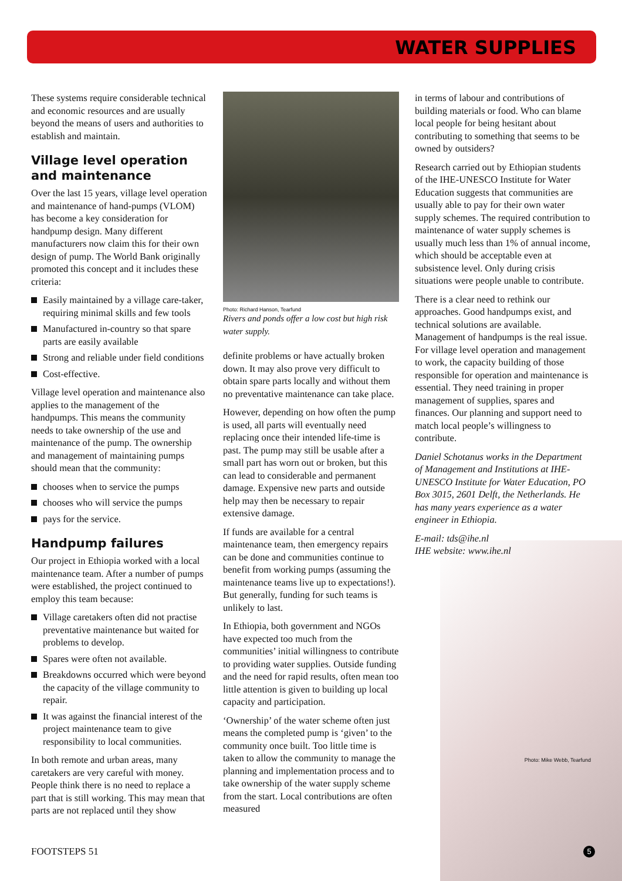WATER SUPPLIES
These systems require considerable technical and economic resources and are usually beyond the means of users and authorities to establish and maintain.
Village level operation and maintenance
Over the last 15 years, village level operation and maintenance of hand-pumps (VLOM) has become a key consideration for handpump design. Many different manufacturers now claim this for their own design of pump. The World Bank originally promoted this concept and it includes these criteria:
Easily maintained by a village care-taker, requiring minimal skills and few tools
Manufactured in-country so that spare parts are easily available
Strong and reliable under field conditions
Cost-effective.
Village level operation and maintenance also applies to the management of the handpumps. This means the community needs to take ownership of the use and maintenance of the pump. The ownership and management of maintaining pumps should mean that the community:
chooses when to service the pumps
chooses who will service the pumps
pays for the service.
Handpump failures
Our project in Ethiopia worked with a local maintenance team. After a number of pumps were established, the project continued to employ this team because:
Village caretakers often did not practise preventative maintenance but waited for problems to develop.
Spares were often not available.
Breakdowns occurred which were beyond the capacity of the village community to repair.
It was against the financial interest of the project maintenance team to give responsibility to local communities.
In both remote and urban areas, many caretakers are very careful with money. People think there is no need to replace a part that is still working. This may mean that parts are not replaced until they show
Photo: Richard Hanson, Tearfund
Rivers and ponds offer a low cost but high risk water supply.
definite problems or have actually broken down. It may also prove very difficult to obtain spare parts locally and without them no preventative maintenance can take place.
However, depending on how often the pump is used, all parts will eventually need replacing once their intended life-time is past. The pump may still be usable after a small part has worn out or broken, but this can lead to considerable and permanent damage. Expensive new parts and outside help may then be necessary to repair extensive damage.
If funds are available for a central maintenance team, then emergency repairs can be done and communities continue to benefit from working pumps (assuming the maintenance teams live up to expectations!). But generally, funding for such teams is unlikely to last.
In Ethiopia, both government and NGOs have expected too much from the communities’ initial willingness to contribute to providing water supplies. Outside funding and the need for rapid results, often mean too little attention is given to building up local capacity and participation.
‘Ownership’ of the water scheme often just means the completed pump is ‘given’ to the community once built. Too little time is taken to allow the community to manage the planning and implementation process and to take ownership of the water supply scheme from the start. Local contributions are often measured
in terms of labour and contributions of building materials or food. Who can blame local people for being hesitant about contributing to something that seems to be owned by outsiders?
Research carried out by Ethiopian students of the IHE-UNESCO Institute for Water Education suggests that communities are usually able to pay for their own water supply schemes. The required contribution to maintenance of water supply schemes is usually much less than 1% of annual income, which should be acceptable even at subsistence level. Only during crisis situations were people unable to contribute.
There is a clear need to rethink our approaches. Good handpumps exist, and technical solutions are available. Management of handpumps is the real issue. For village level operation and management to work, the capacity building of those responsible for operation and maintenance is essential. They need training in proper management of supplies, spares and finances. Our planning and support need to match local people’s willingness to contribute.
Daniel Schotanus works in the Department of Management and Institutions at IHE-UNESCO Institute for Water Education, PO Box 3015, 2601 Delft, the Netherlands. He has many years experience as a water engineer in Ethiopia.
E-mail: tds@ihe.nl
IHE website: www.ihe.nl
Photo: Mike Webb, Tearfund
FOOTSTEPS 51 5